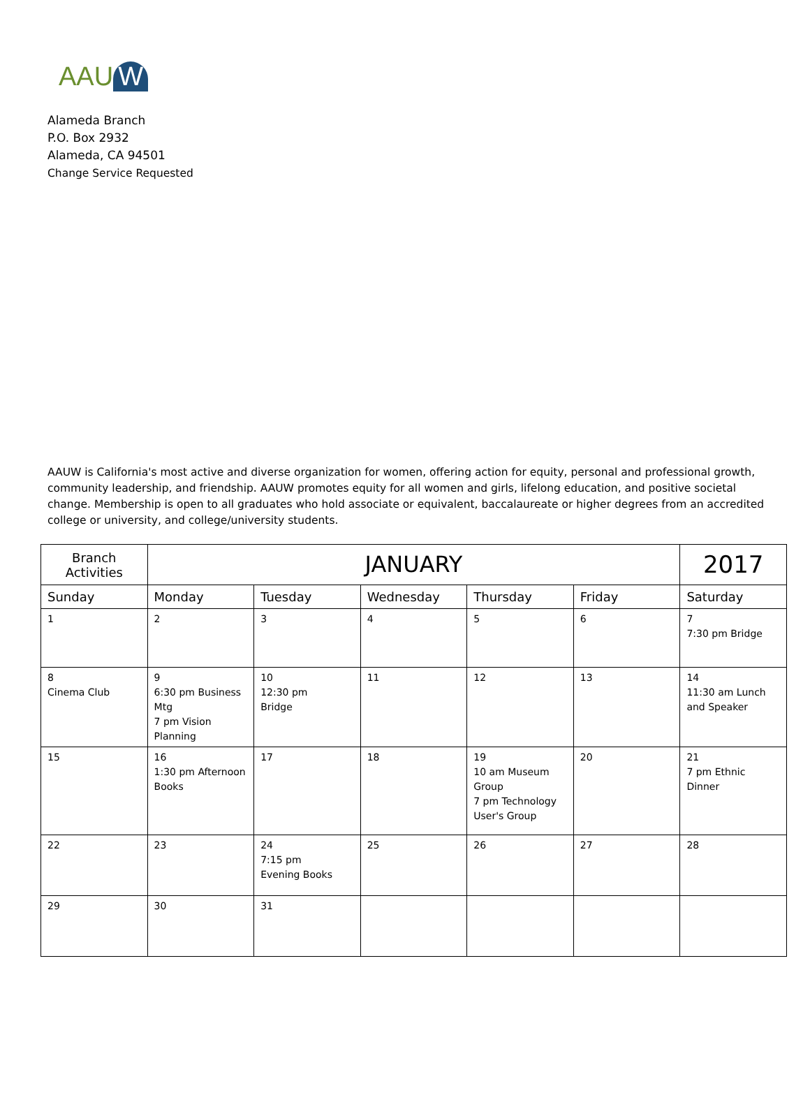AAU W
Alameda Branch
P.O. Box 2932
Alameda, CA 94501
Change Service Requested
AAUW is California's most active and diverse organization for women, offering action for equity, personal and professional growth, community leadership, and friendship. AAUW promotes equity for all women and girls, lifelong education, and positive societal change. Membership is open to all graduates who hold associate or equivalent, baccalaureate or higher degrees from an accredited college or university, and college/university students.
| Branch Activities | JANUARY | | | | | 2017 |
| Sunday | Monday | Tuesday | Wednesday | Thursday | Friday | Saturday |
| 1 | 2 | 3 | 4 | 5 | 6 | 7 7:30 pm Bridge |
| 8 Cinema Club | 9 6:30 pm Business Mtg 7 pm Vision Planning | 10 12:30 pm Bridge | 11 | 12 | 13 | 14 11:30 am Lunch and Speaker |
| 15 | 16 1:30 pm Afternoon Books | 17 | 18 | 19 10 am Museum Group 7 pm Technology User's Group | 20 | 21 7 pm Ethnic Dinner |
| 22 | 23 | 24 7:15 pm Evening Books | 25 | 26 | 27 | 28 |
| 29 | 30 | 31 | | | | |